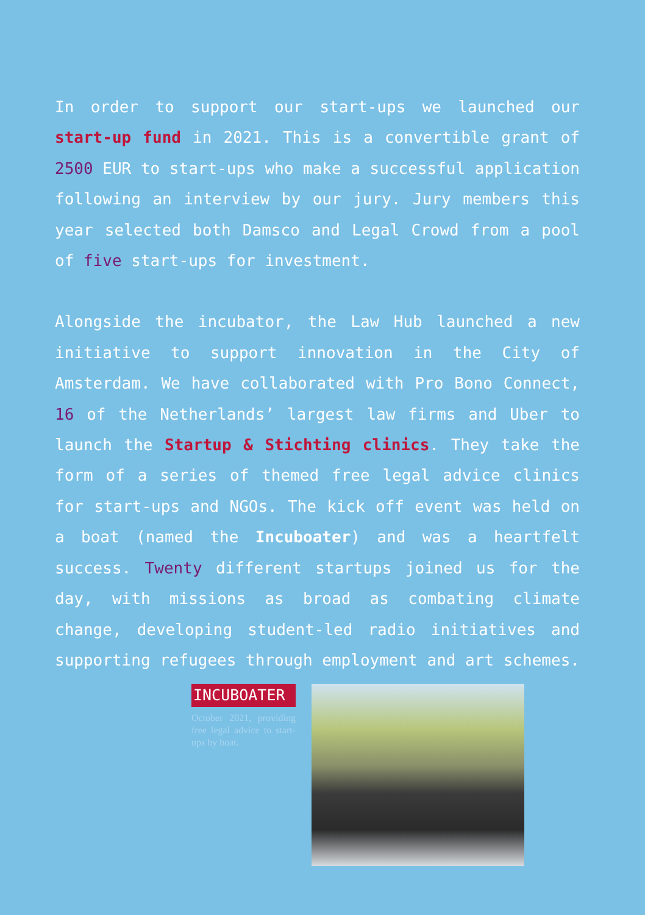In order to support our start-ups we launched our start-up fund in 2021. This is a convertible grant of 2500 EUR to start-ups who make a successful application following an interview by our jury. Jury members this year selected both Damsco and Legal Crowd from a pool of five start-ups for investment.
Alongside the incubator, the Law Hub launched a new initiative to support innovation in the City of Amsterdam. We have collaborated with Pro Bono Connect, 16 of the Netherlands’ largest law firms and Uber to launch the Startup & Stichting clinics. They take the form of a series of themed free legal advice clinics for start-ups and NGOs. The kick off event was held on a boat (named the Incuboater) and was a heartfelt success. Twenty different startups joined us for the day, with missions as broad as combating climate change, developing student-led radio initiatives and supporting refugees through employment and art schemes.
INCUBOATER
October 2021, providing free legal advice to start-ups by boat.